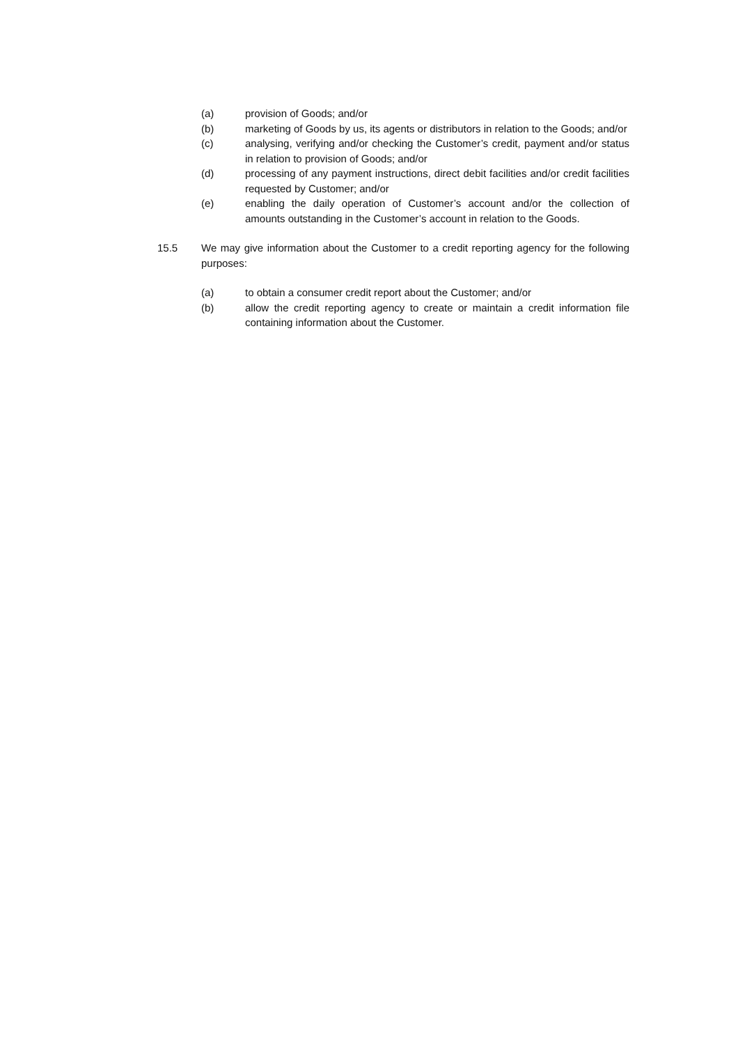(a) provision of Goods; and/or
(b) marketing of Goods by us, its agents or distributors in relation to the Goods; and/or
(c) analysing, verifying and/or checking the Customer’s credit, payment and/or status in relation to provision of Goods; and/or
(d) processing of any payment instructions, direct debit facilities and/or credit facilities requested by Customer; and/or
(e) enabling the daily operation of Customer’s account and/or the collection of amounts outstanding in the Customer’s account in relation to the Goods.
15.5 We may give information about the Customer to a credit reporting agency for the following purposes:
(a) to obtain a consumer credit report about the Customer; and/or
(b) allow the credit reporting agency to create or maintain a credit information file containing information about the Customer.